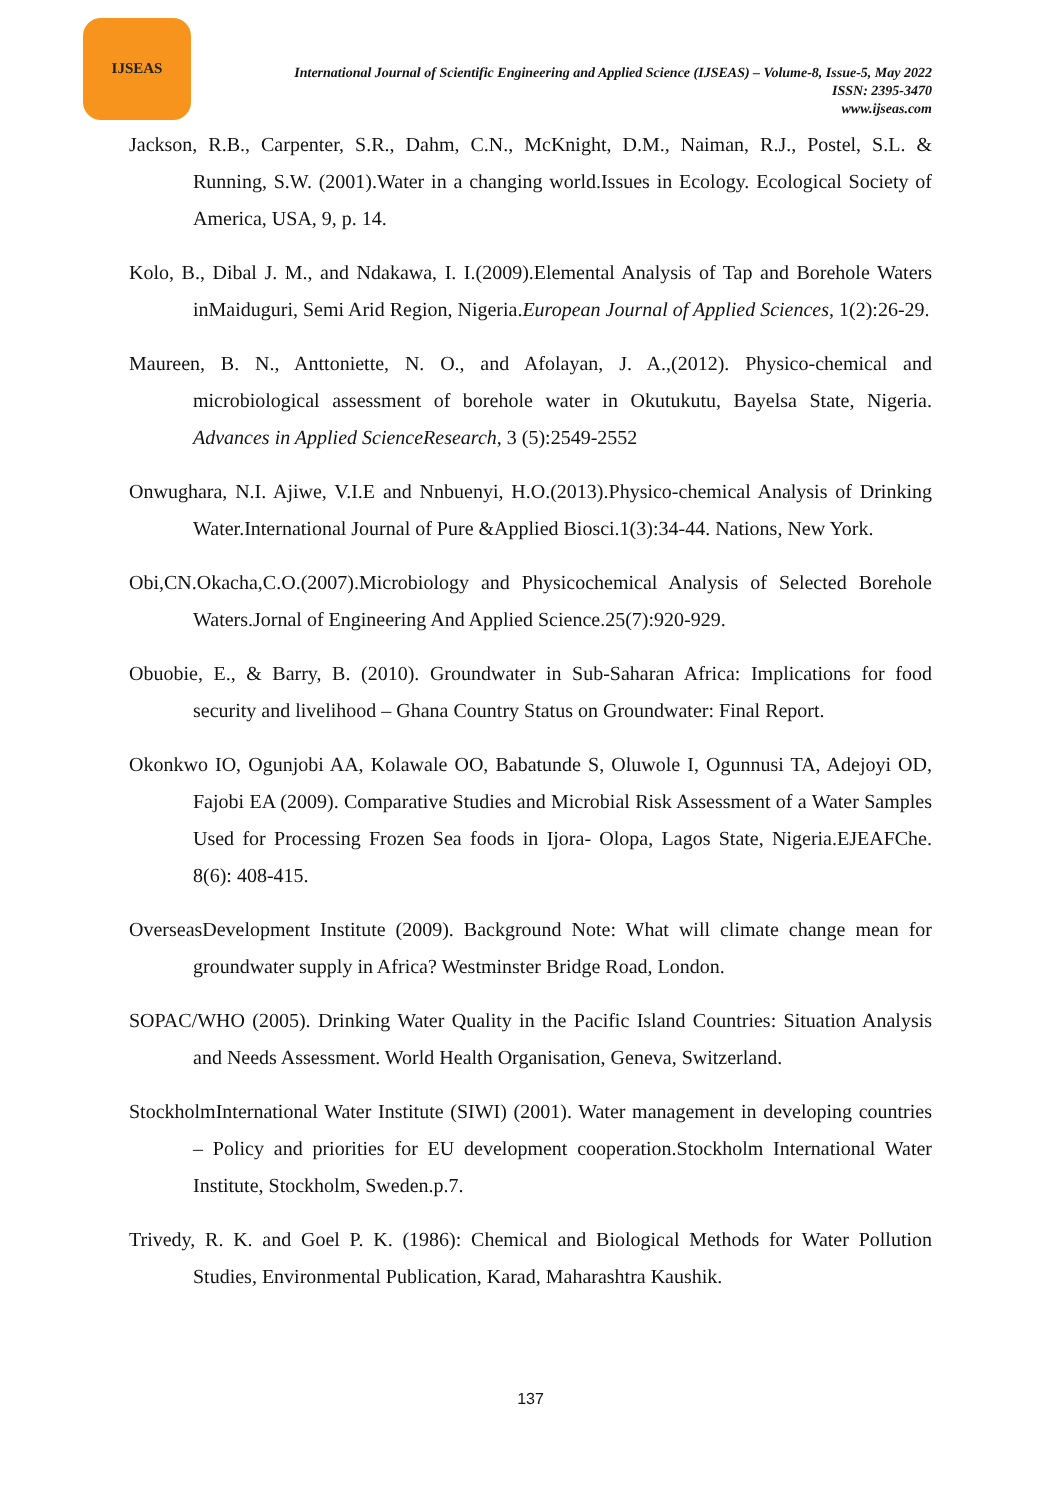IJSEAS
International Journal of Scientific Engineering and Applied Science (IJSEAS) – Volume-8, Issue-5, May 2022
ISSN: 2395-3470
www.ijseas.com
Jackson, R.B., Carpenter, S.R., Dahm, C.N., McKnight, D.M., Naiman, R.J., Postel, S.L. & Running, S.W. (2001).Water in a changing world.Issues in Ecology. Ecological Society of America, USA, 9, p. 14.
Kolo, B., Dibal J. M., and Ndakawa, I. I.(2009).Elemental Analysis of Tap and Borehole Waters inMaiduguri, Semi Arid Region, Nigeria.European Journal of Applied Sciences, 1(2):26-29.
Maureen, B. N., Anttoniette, N. O., and Afolayan, J. A.,(2012). Physico-chemical and microbiological assessment of borehole water in Okutukutu, Bayelsa State, Nigeria. Advances in Applied ScienceResearch, 3 (5):2549-2552
Onwughara, N.I. Ajiwe, V.I.E and Nnbuenyi, H.O.(2013).Physico-chemical Analysis of Drinking Water.International Journal of Pure &Applied Biosci.1(3):34-44. Nations, New York.
Obi,CN.Okacha,C.O.(2007).Microbiology and Physicochemical Analysis of Selected Borehole Waters.Jornal of Engineering And Applied Science.25(7):920-929.
Obuobie, E., & Barry, B. (2010). Groundwater in Sub-Saharan Africa: Implications for food security and livelihood – Ghana Country Status on Groundwater: Final Report.
Okonkwo IO, Ogunjobi AA, Kolawale OO, Babatunde S, Oluwole I, Ogunnusi TA, Adejoyi OD, Fajobi EA (2009). Comparative Studies and Microbial Risk Assessment of a Water Samples Used for Processing Frozen Sea foods in Ijora- Olopa, Lagos State, Nigeria.EJEAFChe. 8(6): 408-415.
OverseasDevelopment Institute (2009). Background Note: What will climate change mean for groundwater supply in Africa? Westminster Bridge Road, London.
SOPAC/WHO (2005). Drinking Water Quality in the Pacific Island Countries: Situation Analysis and Needs Assessment. World Health Organisation, Geneva, Switzerland.
StockholmInternational Water Institute (SIWI) (2001). Water management in developing countries – Policy and priorities for EU development cooperation.Stockholm International Water Institute, Stockholm, Sweden.p.7.
Trivedy, R. K. and Goel P. K. (1986): Chemical and Biological Methods for Water Pollution Studies, Environmental Publication, Karad, Maharashtra Kaushik.
137